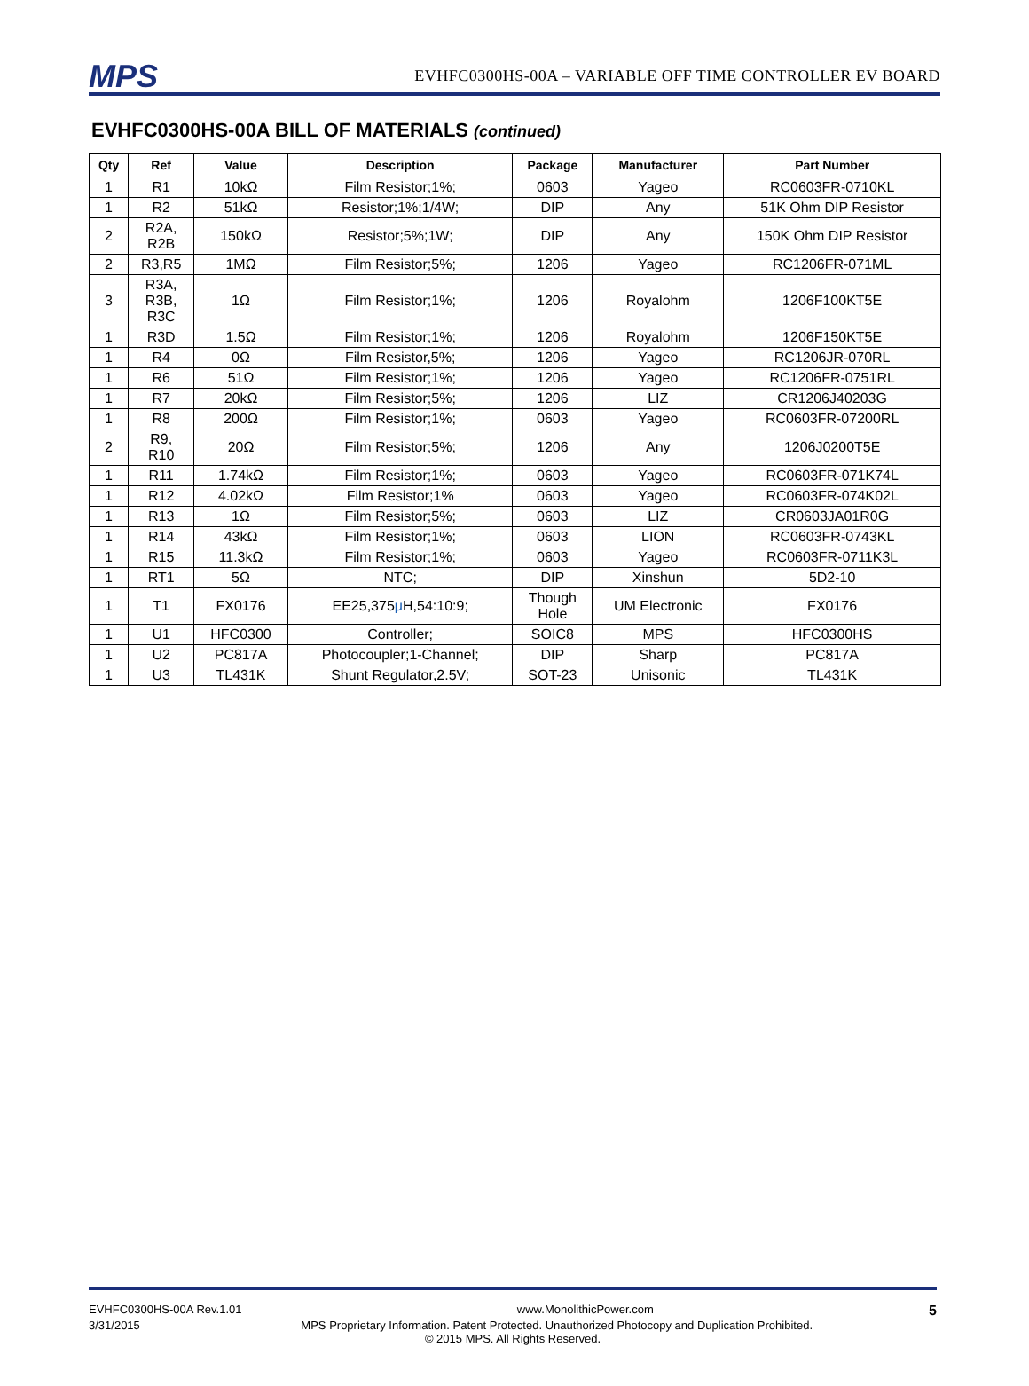MPS
EVHFC0300HS-00A – VARIABLE OFF TIME CONTROLLER EV BOARD
EVHFC0300HS-00A BILL OF MATERIALS (continued)
| Qty | Ref | Value | Description | Package | Manufacturer | Part Number |
| --- | --- | --- | --- | --- | --- | --- |
| 1 | R1 | 10kΩ | Film Resistor;1%; | 0603 | Yageo | RC0603FR-0710KL |
| 1 | R2 | 51kΩ | Resistor;1%;1/4W; | DIP | Any | 51K Ohm DIP Resistor |
| 2 | R2A, R2B | 150kΩ | Resistor;5%;1W; | DIP | Any | 150K Ohm DIP Resistor |
| 2 | R3,R5 | 1MΩ | Film Resistor;5%; | 1206 | Yageo | RC1206FR-071ML |
| 3 | R3A, R3B, R3C | 1Ω | Film Resistor;1%; | 1206 | Royalohm | 1206F100KT5E |
| 1 | R3D | 1.5Ω | Film Resistor;1%; | 1206 | Royalohm | 1206F150KT5E |
| 1 | R4 | 0Ω | Film Resistor,5%; | 1206 | Yageo | RC1206JR-070RL |
| 1 | R6 | 51Ω | Film Resistor;1%; | 1206 | Yageo | RC1206FR-0751RL |
| 1 | R7 | 20kΩ | Film Resistor;5%; | 1206 | LIZ | CR1206J40203G |
| 1 | R8 | 200Ω | Film Resistor;1%; | 0603 | Yageo | RC0603FR-07200RL |
| 2 | R9, R10 | 20Ω | Film Resistor;5%; | 1206 | Any | 1206J0200T5E |
| 1 | R11 | 1.74kΩ | Film Resistor;1%; | 0603 | Yageo | RC0603FR-071K74L |
| 1 | R12 | 4.02kΩ | Film Resistor;1% | 0603 | Yageo | RC0603FR-074K02L |
| 1 | R13 | 1Ω | Film Resistor;5%; | 0603 | LIZ | CR0603JA01R0G |
| 1 | R14 | 43kΩ | Film Resistor;1%; | 0603 | LION | RC0603FR-0743KL |
| 1 | R15 | 11.3kΩ | Film Resistor;1%; | 0603 | Yageo | RC0603FR-0711K3L |
| 1 | RT1 | 5Ω | NTC; | DIP | Xinshun | 5D2-10 |
| 1 | T1 | FX0176 | EE25,375 μ H,54:10:9; | Though Hole | UM Electronic | FX0176 |
| 1 | U1 | HFC0300 | Controller; | SOIC8 | MPS | HFC0300HS |
| 1 | U2 | PC817A | Photocoupler;1-Channel; | DIP | Sharp | PC817A |
| 1 | U3 | TL431K | Shunt Regulator,2.5V; | SOT-23 | Unisonic | TL431K |
EVHFC0300HS-00A Rev.1.01 www.MonolithicPower.com 5
3/31/2015 MPS Proprietary Information. Patent Protected. Unauthorized Photocopy and Duplication Prohibited.
© 2015 MPS. All Rights Reserved.